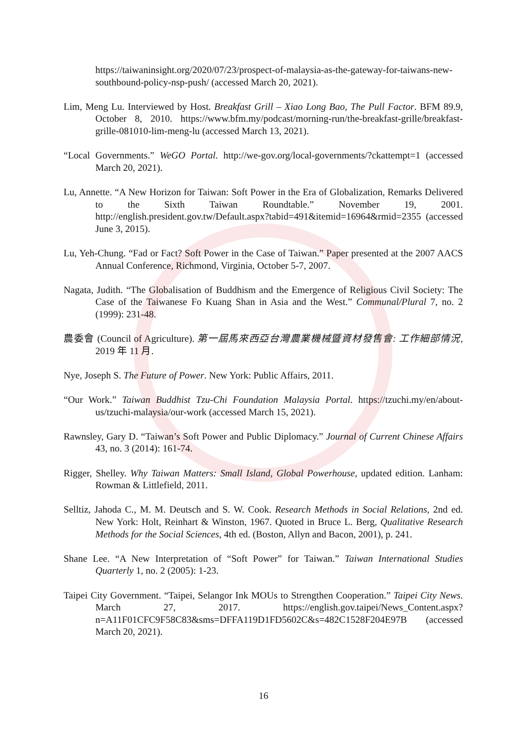https://taiwaninsight.org/2020/07/23/prospect-of-malaysia-as-the-gateway-for-taiwans-new-southbound-policy-nsp-push/ (accessed March 20, 2021).
Lim, Meng Lu. Interviewed by Host. Breakfast Grill – Xiao Long Bao, The Pull Factor. BFM 89.9, October 8, 2010. https://www.bfm.my/podcast/morning-run/the-breakfast-grille/breakfast-grille-081010-lim-meng-lu (accessed March 13, 2021).
“Local Governments.” WeGO Portal. http://we-gov.org/local-governments/?ckattempt=1 (accessed March 20, 2021).
Lu, Annette. “A New Horizon for Taiwan: Soft Power in the Era of Globalization, Remarks Delivered to the Sixth Taiwan Roundtable.” November 19, 2001. http://english.president.gov.tw/Default.aspx?tabid=491&itemid=16964&rmid=2355 (accessed June 3, 2015).
Lu, Yeh-Chung. “Fad or Fact? Soft Power in the Case of Taiwan.” Paper presented at the 2007 AACS Annual Conference, Richmond, Virginia, October 5-7, 2007.
Nagata, Judith. “The Globalisation of Buddhism and the Emergence of Religious Civil Society: The Case of the Taiwanese Fo Kuang Shan in Asia and the West.” Communal/Plural 7, no. 2 (1999): 231-48.
農委會 (Council of Agriculture). 第一屆馬來西亞台灣農業機械暨資材發售會: 工作細部情況, 2019 年 11 月.
Nye, Joseph S. The Future of Power. New York: Public Affairs, 2011.
“Our Work.” Taiwan Buddhist Tzu-Chi Foundation Malaysia Portal. https://tzuchi.my/en/about-us/tzuchi-malaysia/our-work (accessed March 15, 2021).
Rawnsley, Gary D. “Taiwan’s Soft Power and Public Diplomacy.” Journal of Current Chinese Affairs 43, no. 3 (2014): 161-74.
Rigger, Shelley. Why Taiwan Matters: Small Island, Global Powerhouse, updated edition. Lanham: Rowman & Littlefield, 2011.
Selltiz, Jahoda C., M. M. Deutsch and S. W. Cook. Research Methods in Social Relations, 2nd ed. New York: Holt, Reinhart & Winston, 1967. Quoted in Bruce L. Berg, Qualitative Research Methods for the Social Sciences, 4th ed. (Boston, Allyn and Bacon, 2001), p. 241.
Shane Lee. “A New Interpretation of “Soft Power” for Taiwan.” Taiwan International Studies Quarterly 1, no. 2 (2005): 1-23.
Taipei City Government. “Taipei, Selangor Ink MOUs to Strengthen Cooperation.” Taipei City News. March 27, 2017. https://english.gov.taipei/News_Content.aspx?n=A11F01CFC9F58C83&sms=DFFA119D1FD5602C&s=482C1528F204E97B (accessed March 20, 2021).
16